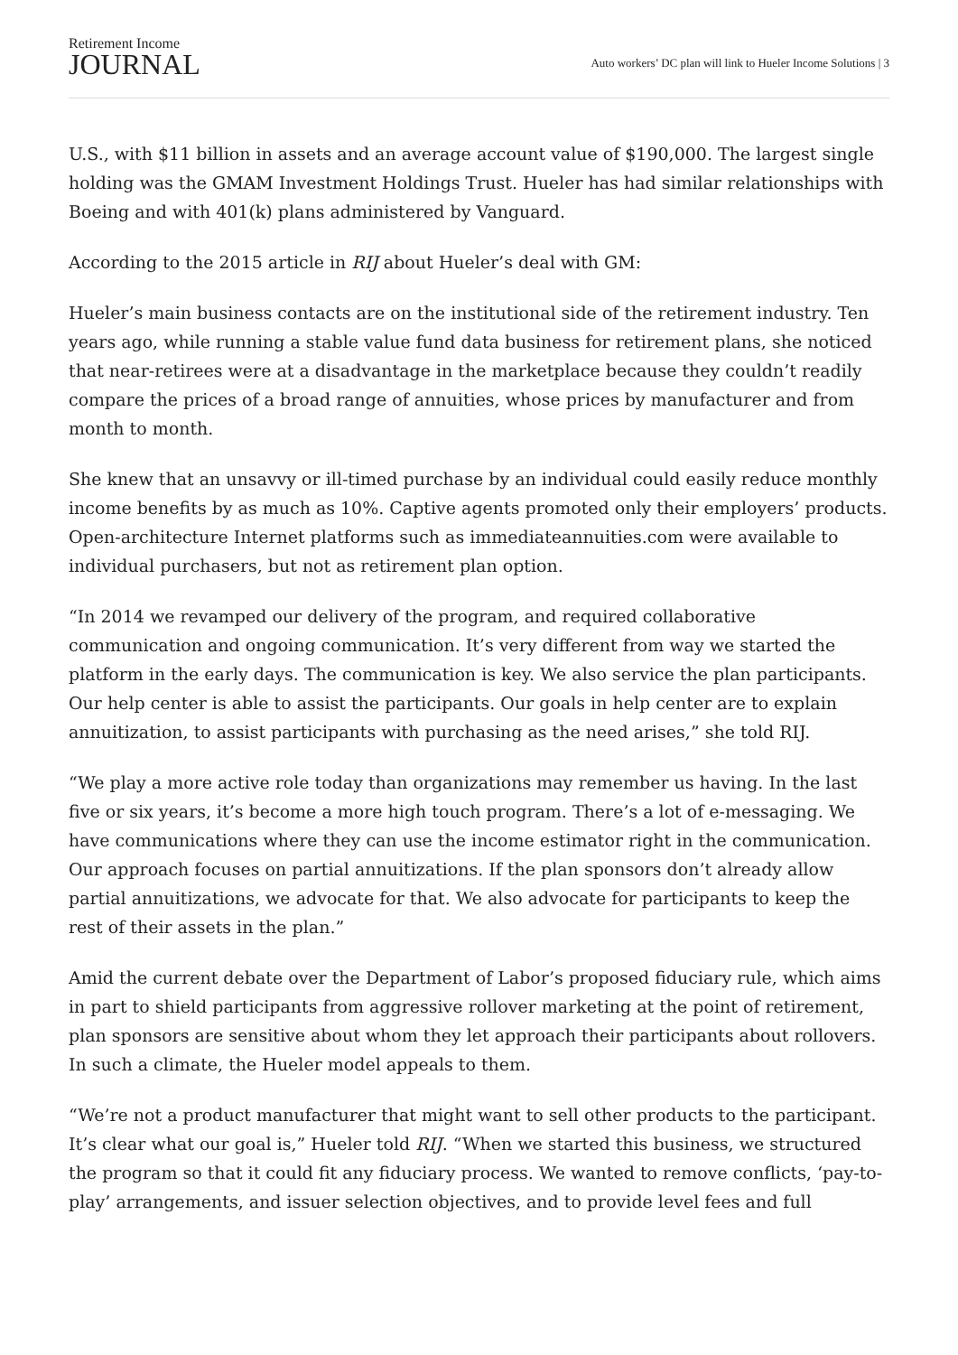Retirement Income
JOURNAL
Auto workers’ DC plan will link to Hueler Income Solutions | 3
U.S., with $11 billion in assets and an average account value of $190,000. The largest single holding was the GMAM Investment Holdings Trust. Hueler has had similar relationships with Boeing and with 401(k) plans administered by Vanguard.
According to the 2015 article in RIJ about Hueler’s deal with GM:
Hueler’s main business contacts are on the institutional side of the retirement industry. Ten years ago, while running a stable value fund data business for retirement plans, she noticed that near-retirees were at a disadvantage in the marketplace because they couldn’t readily compare the prices of a broad range of annuities, whose prices by manufacturer and from month to month.
She knew that an unsavvy or ill-timed purchase by an individual could easily reduce monthly income benefits by as much as 10%. Captive agents promoted only their employers’ products. Open-architecture Internet platforms such as immediateannuities.com were available to individual purchasers, but not as retirement plan option.
“In 2014 we revamped our delivery of the program, and required collaborative communication and ongoing communication. It’s very different from way we started the platform in the early days. The communication is key. We also service the plan participants. Our help center is able to assist the participants. Our goals in help center are to explain annuitization, to assist participants with purchasing as the need arises,” she told RIJ.
“We play a more active role today than organizations may remember us having. In the last five or six years, it’s become a more high touch program. There’s a lot of e-messaging. We have communications where they can use the income estimator right in the communication. Our approach focuses on partial annuitizations. If the plan sponsors don’t already allow partial annuitizations, we advocate for that. We also advocate for participants to keep the rest of their assets in the plan.”
Amid the current debate over the Department of Labor’s proposed fiduciary rule, which aims in part to shield participants from aggressive rollover marketing at the point of retirement, plan sponsors are sensitive about whom they let approach their participants about rollovers. In such a climate, the Hueler model appeals to them.
“We’re not a product manufacturer that might want to sell other products to the participant. It’s clear what our goal is,” Hueler told RIJ. “When we started this business, we structured the program so that it could fit any fiduciary process. We wanted to remove conflicts, ‘pay-to-play’ arrangements, and issuer selection objectives, and to provide level fees and full